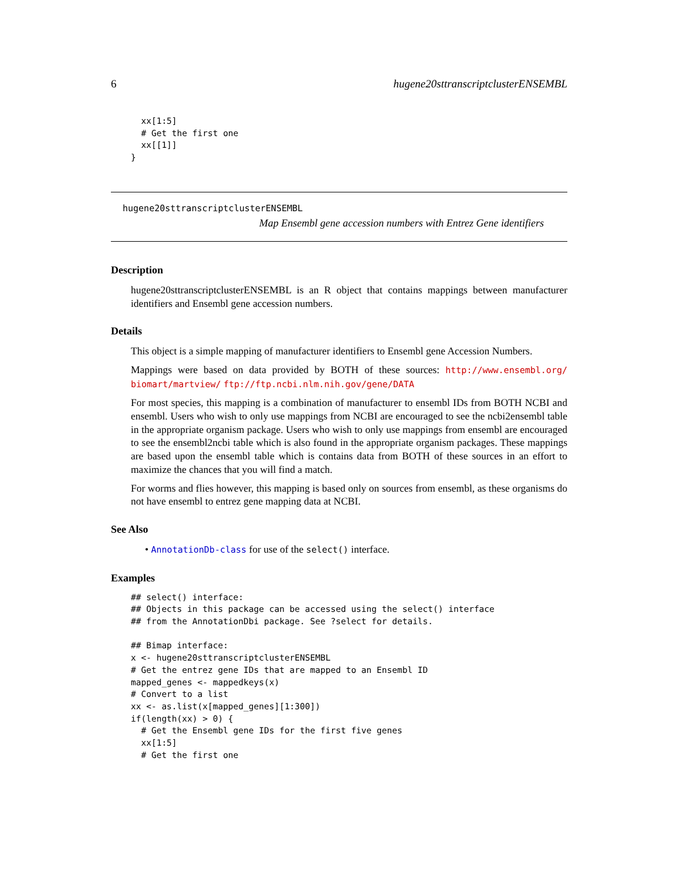6 hugene20sttranscriptclusterENSEMBL
  xx[1:5]
  # Get the first one
  xx[[1]]
}
hugene20sttranscriptclusterENSEMBL
Map Ensembl gene accession numbers with Entrez Gene identifiers
Description
hugene20sttranscriptclusterENSEMBL is an R object that contains mappings between manufacturer identifiers and Ensembl gene accession numbers.
Details
This object is a simple mapping of manufacturer identifiers to Ensembl gene Accession Numbers.
Mappings were based on data provided by BOTH of these sources: http://www.ensembl.org/ biomart/martview/ ftp://ftp.ncbi.nlm.nih.gov/gene/DATA
For most species, this mapping is a combination of manufacturer to ensembl IDs from BOTH NCBI and ensembl. Users who wish to only use mappings from NCBI are encouraged to see the ncbi2ensembl table in the appropriate organism package. Users who wish to only use mappings from ensembl are encouraged to see the ensembl2ncbi table which is also found in the appropriate organism packages. These mappings are based upon the ensembl table which is contains data from BOTH of these sources in an effort to maximize the chances that you will find a match.
For worms and flies however, this mapping is based only on sources from ensembl, as these organisms do not have ensembl to entrez gene mapping data at NCBI.
See Also
• AnnotationDb-class for use of the select() interface.
Examples
## select() interface:
## Objects in this package can be accessed using the select() interface
## from the AnnotationDbi package. See ?select for details.

## Bimap interface:
x <- hugene20sttranscriptclusterENSEMBL
# Get the entrez gene IDs that are mapped to an Ensembl ID
mapped_genes <- mappedkeys(x)
# Convert to a list
xx <- as.list(x[mapped_genes][1:300])
if(length(xx) > 0) {
  # Get the Ensembl gene IDs for the first five genes
  xx[1:5]
  # Get the first one